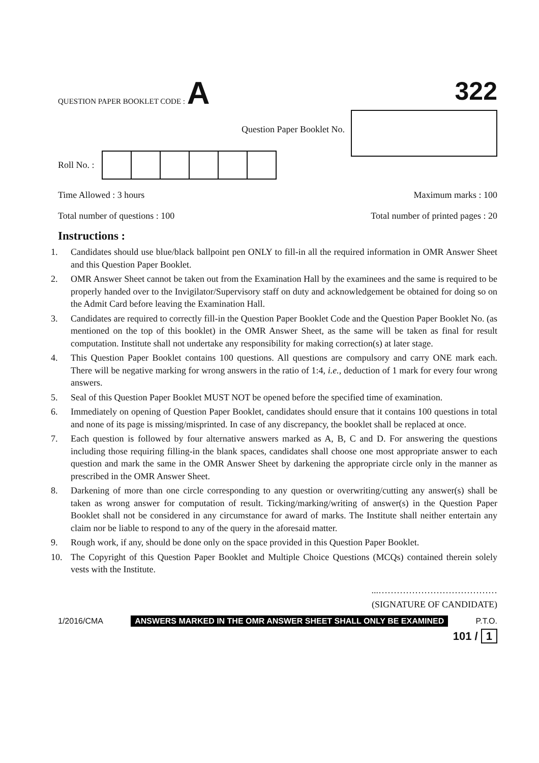QUESTION PAPER BOOKLET CODE : A
322
Question Paper Booklet No.
Roll No. :
Time Allowed : 3 hours Maximum marks : 100
Total number of questions : 100 Total number of printed pages : 20
Instructions :
1. Candidates should use blue/black ballpoint pen ONLY to fill-in all the required information in OMR Answer Sheet and this Question Paper Booklet.
2. OMR Answer Sheet cannot be taken out from the Examination Hall by the examinees and the same is required to be properly handed over to the Invigilator/Supervisory staff on duty and acknowledgement be obtained for doing so on the Admit Card before leaving the Examination Hall.
3. Candidates are required to correctly fill-in the Question Paper Booklet Code and the Question Paper Booklet No. (as mentioned on the top of this booklet) in the OMR Answer Sheet, as the same will be taken as final for result computation. Institute shall not undertake any responsibility for making correction(s) at later stage.
4. This Question Paper Booklet contains 100 questions. All questions are compulsory and carry ONE mark each. There will be negative marking for wrong answers in the ratio of 1:4, i.e., deduction of 1 mark for every four wrong answers.
5. Seal of this Question Paper Booklet MUST NOT be opened before the specified time of examination.
6. Immediately on opening of Question Paper Booklet, candidates should ensure that it contains 100 questions in total and none of its page is missing/misprinted. In case of any discrepancy, the booklet shall be replaced at once.
7. Each question is followed by four alternative answers marked as A, B, C and D. For answering the questions including those requiring filling-in the blank spaces, candidates shall choose one most appropriate answer to each question and mark the same in the OMR Answer Sheet by darkening the appropriate circle only in the manner as prescribed in the OMR Answer Sheet.
8. Darkening of more than one circle corresponding to any question or overwriting/cutting any answer(s) shall be taken as wrong answer for computation of result. Ticking/marking/writing of answer(s) in the Question Paper Booklet shall not be considered in any circumstance for award of marks. The Institute shall neither entertain any claim nor be liable to respond to any of the query in the aforesaid matter.
9. Rough work, if any, should be done only on the space provided in this Question Paper Booklet.
10. The Copyright of this Question Paper Booklet and Multiple Choice Questions (MCQs) contained therein solely vests with the Institute.
...…………………………………
(SIGNATURE OF CANDIDATE)
1/2016/CMA ANSWERS MARKED IN THE OMR ANSWER SHEET SHALL ONLY BE EXAMINED P.T.O.
101 / 1